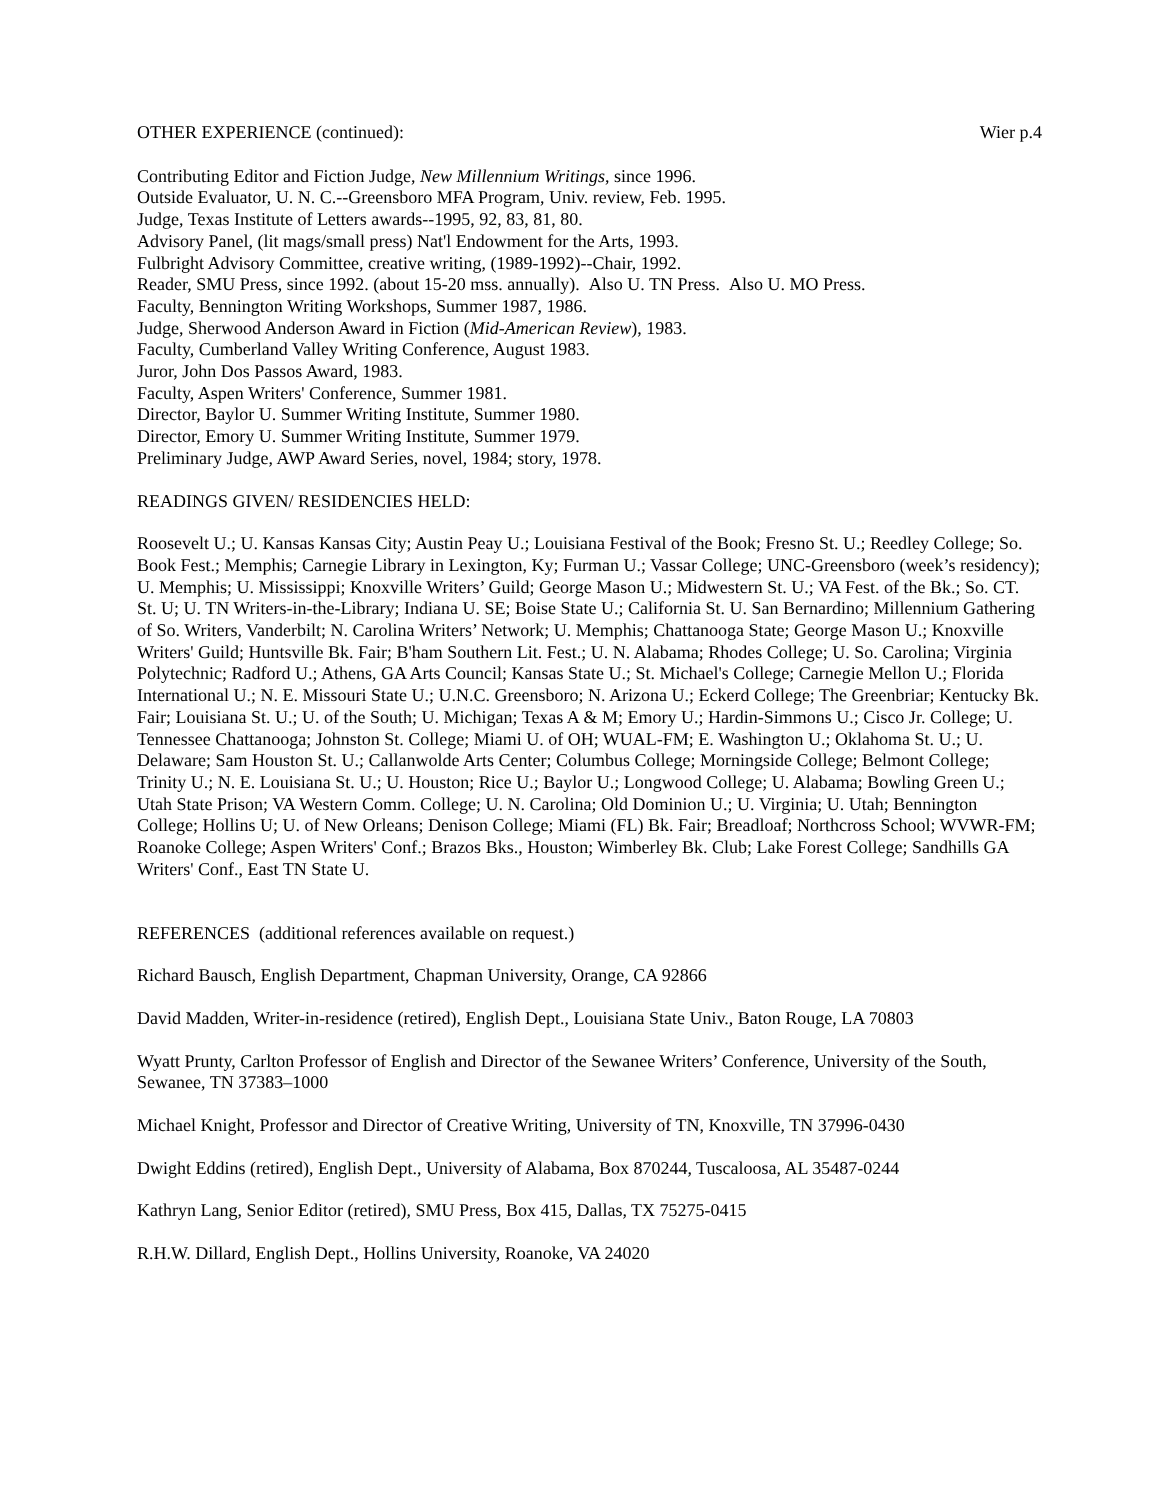OTHER EXPERIENCE (continued): Wier p.4
Contributing Editor and Fiction Judge, New Millennium Writings, since 1996.
Outside Evaluator, U. N. C.--Greensboro MFA Program, Univ. review, Feb. 1995.
Judge, Texas Institute of Letters awards--1995, 92, 83, 81, 80.
Advisory Panel, (lit mags/small press) Nat'l Endowment for the Arts, 1993.
Fulbright Advisory Committee, creative writing, (1989-1992)--Chair, 1992.
Reader, SMU Press, since 1992. (about 15-20 mss. annually). Also U. TN Press. Also U. MO Press.
Faculty, Bennington Writing Workshops, Summer 1987, 1986.
Judge, Sherwood Anderson Award in Fiction (Mid-American Review), 1983.
Faculty, Cumberland Valley Writing Conference, August 1983.
Juror, John Dos Passos Award, 1983.
Faculty, Aspen Writers' Conference, Summer 1981.
Director, Baylor U. Summer Writing Institute, Summer 1980.
Director, Emory U. Summer Writing Institute, Summer 1979.
Preliminary Judge, AWP Award Series, novel, 1984; story, 1978.
READINGS GIVEN/ RESIDENCIES HELD:
Roosevelt U.; U. Kansas Kansas City; Austin Peay U.; Louisiana Festival of the Book; Fresno St. U.; Reedley College; So. Book Fest.; Memphis; Carnegie Library in Lexington, Ky; Furman U.; Vassar College; UNC-Greensboro (week’s residency); U. Memphis; U. Mississippi; Knoxville Writers’ Guild; George Mason U.; Midwestern St. U.; VA Fest. of the Bk.; So. CT. St. U; U. TN Writers-in-the-Library; Indiana U. SE; Boise State U.; California St. U. San Bernardino; Millennium Gathering of So. Writers, Vanderbilt; N. Carolina Writers’ Network; U. Memphis; Chattanooga State; George Mason U.; Knoxville Writers' Guild; Huntsville Bk. Fair; B'ham Southern Lit. Fest.; U. N. Alabama; Rhodes College; U. So. Carolina; Virginia Polytechnic; Radford U.; Athens, GA Arts Council; Kansas State U.; St. Michael's College; Carnegie Mellon U.; Florida International U.; N. E. Missouri State U.; U.N.C. Greensboro; N. Arizona U.; Eckerd College; The Greenbriar; Kentucky Bk. Fair; Louisiana St. U.; U. of the South; U. Michigan; Texas A & M; Emory U.; Hardin-Simmons U.; Cisco Jr. College; U. Tennessee Chattanooga; Johnston St. College; Miami U. of OH; WUAL-FM; E. Washington U.; Oklahoma St. U.; U. Delaware; Sam Houston St. U.; Callanwolde Arts Center; Columbus College; Morningside College; Belmont College; Trinity U.; N. E. Louisiana St. U.; U. Houston; Rice U.; Baylor U.; Longwood College; U. Alabama; Bowling Green U.; Utah State Prison; VA Western Comm. College; U. N. Carolina; Old Dominion U.; U. Virginia; U. Utah; Bennington College; Hollins U; U. of New Orleans; Denison College; Miami (FL) Bk. Fair; Breadloaf; Northcross School; WVWR-FM; Roanoke College; Aspen Writers' Conf.; Brazos Bks., Houston; Wimberley Bk. Club; Lake Forest College; Sandhills GA Writers' Conf., East TN State U.
REFERENCES (additional references available on request.)
Richard Bausch, English Department, Chapman University, Orange, CA 92866
David Madden, Writer-in-residence (retired), English Dept., Louisiana State Univ., Baton Rouge, LA 70803
Wyatt Prunty, Carlton Professor of English and Director of the Sewanee Writers’ Conference, University of the South, Sewanee, TN 37383–1000
Michael Knight, Professor and Director of Creative Writing, University of TN, Knoxville, TN 37996-0430
Dwight Eddins (retired), English Dept., University of Alabama, Box 870244, Tuscaloosa, AL 35487-0244
Kathryn Lang, Senior Editor (retired), SMU Press, Box 415, Dallas, TX 75275-0415
R.H.W. Dillard, English Dept., Hollins University, Roanoke, VA 24020